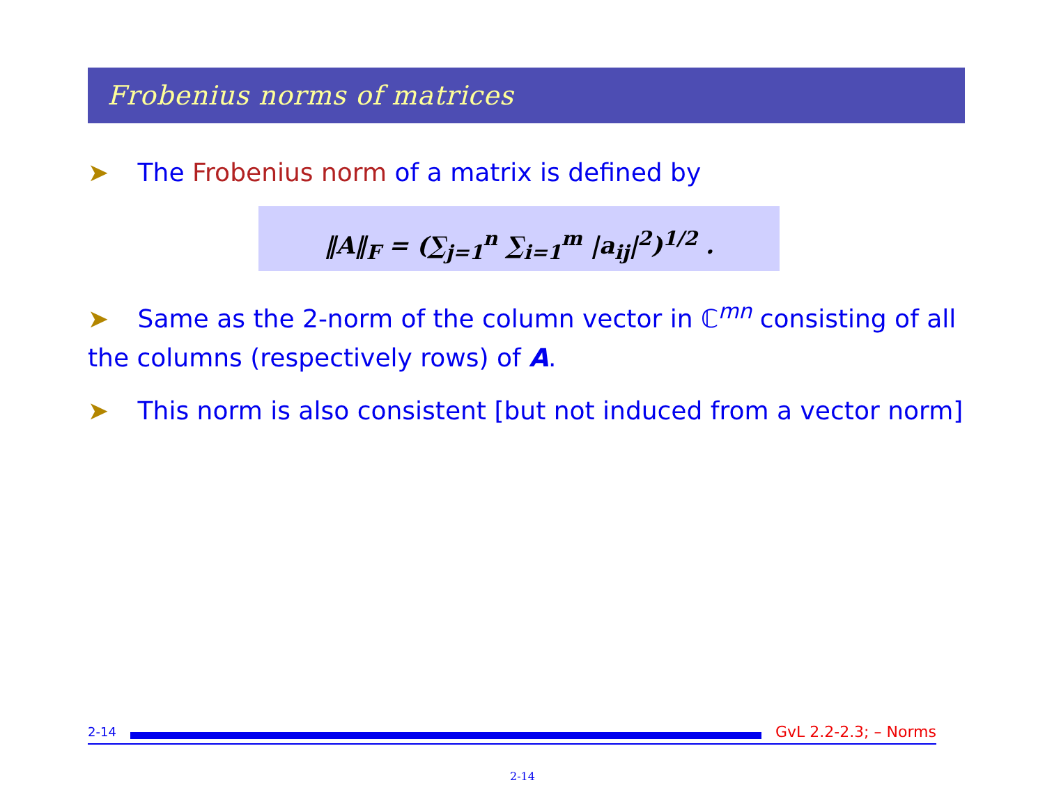Frobenius norms of matrices
➤ The Frobenius norm of a matrix is defined by
‖A‖<sub>F</sub> = (∑<sub>j=1</sub><sup>n</sup> ∑<sub>i=1</sub><sup>m</sup> |a<sub>ij</sub>|<sup>2</sup>)<sup>1/2</sup> .
➤ Same as the 2-norm of the column vector in ℂ<sup>mn</sup> consisting of all the columns (respectively rows) of A.
➤ This norm is also consistent [but not induced from a vector norm]
2-14
GvL 2.2-2.3; – Norms
2-14